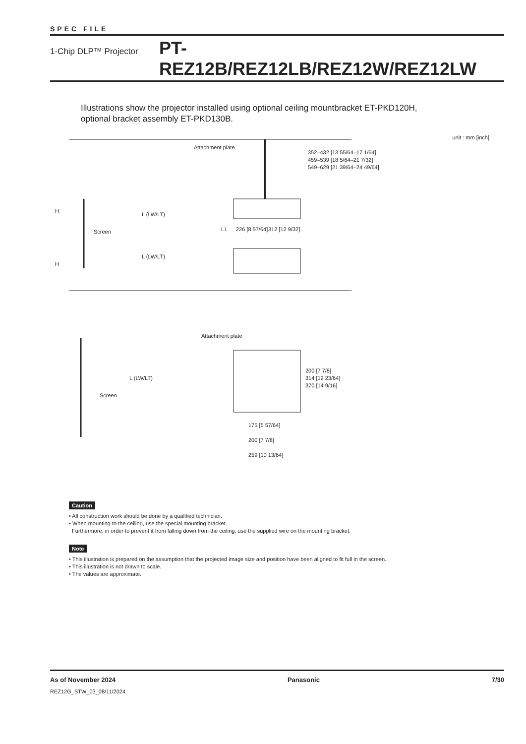SPEC FILE
1-Chip DLP™ Projector
PT-REZ12B/REZ12LB/REZ12W/REZ12LW
Illustrations show the projector installed using optional ceiling mountbracket ET-PKD120H,
optional bracket assembly ET-PKD130B.
unit : mm [inch]
Attachment plate
352–432 [13 55/64–17 1/64]
459–539 [18 5/64–21 7/32]
549–629 [21 39/64–24 49/64]
H
L (LW/LT)
Screen L1 226 [8 57/64] 312 [12 9/32]
L (LW/LT)
H
Attachment plate
L (LW/LT)
Screen
200 [7 7/8]
314 [12 23/64]
370 [14 9/16]
175 [6 57/64]
200 [7 7/8]
259 [10 13/64]
Caution
• All construction work should be done by a qualified technician.
• When mounting to the ceiling, use the special mounting bracket.
Furthermore, in order to prevent it from falling down from the ceiling, use the supplied wire on the mounting bracket.
Note
• This illustration is prepared on the assumption that the projected image size and position have been aligned to fit full in the screen.
• This illustration is not drawn to scale.
• The values are approximate.
As of November 2024 Panasonic 7/30
REZ12G_STW_03_08/11/2024